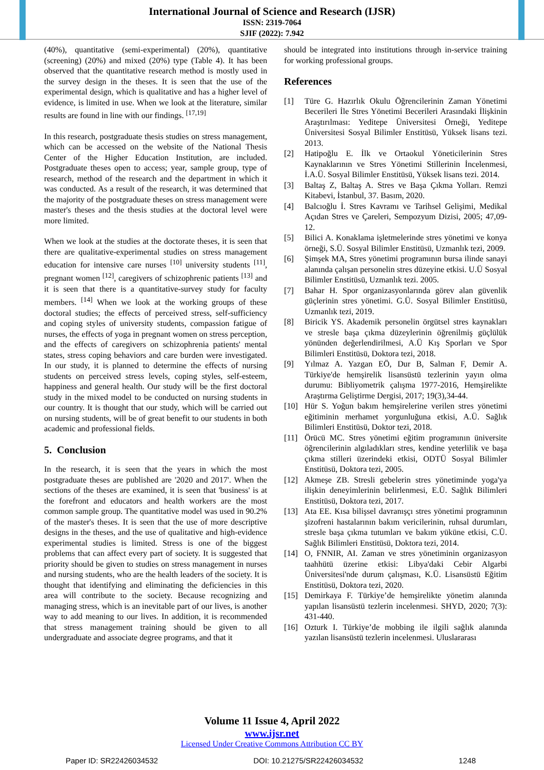International Journal of Science and Research (IJSR)
ISSN: 2319-7064
SJIF (2022): 7.942
(40%), quantitative (semi-experimental) (20%), quantitative (screening) (20%) and mixed (20%) type (Table 4). It has been observed that the quantitative research method is mostly used in the survey design in the theses. It is seen that the use of the experimental design, which is qualitative and has a higher level of evidence, is limited in use. When we look at the literature, similar results are found in line with our findings. <sup>[17,19]</sup>
In this research, postgraduate thesis studies on stress management, which can be accessed on the website of the National Thesis Center of the Higher Education Institution, are included. Postgraduate theses open to access; year, sample group, type of research, method of the research and the department in which it was conducted. As a result of the research, it was determined that the majority of the postgraduate theses on stress management were master's theses and the thesis studies at the doctoral level were more limited.
When we look at the studies at the doctorate theses, it is seen that there are qualitative-experimental studies on stress management education for intensive care nurses <sup>[10]</sup> university students <sup>[11]</sup>, pregnant women <sup>[12]</sup>, caregivers of schizophrenic patients <sup>[13]</sup> and it is seen that there is a quantitative-survey study for faculty members. <sup>[14]</sup> When we look at the working groups of these doctoral studies; the effects of perceived stress, self-sufficiency and coping styles of university students, compassion fatigue of nurses, the effects of yoga in pregnant women on stress perception, and the effects of caregivers on schizophrenia patients' mental states, stress coping behaviors and care burden were investigated. In our study, it is planned to determine the effects of nursing students on perceived stress levels, coping styles, self-esteem, happiness and general health. Our study will be the first doctoral study in the mixed model to be conducted on nursing students in our country. It is thought that our study, which will be carried out on nursing students, will be of great benefit to our students in both academic and professional fields.
5. Conclusion
In the research, it is seen that the years in which the most postgraduate theses are published are '2020 and 2017'. When the sections of the theses are examined, it is seen that 'business' is at the forefront and educators and health workers are the most common sample group. The quantitative model was used in 90.2% of the master's theses. It is seen that the use of more descriptive designs in the theses, and the use of qualitative and high-evidence experimental studies is limited. Stress is one of the biggest problems that can affect every part of society. It is suggested that priority should be given to studies on stress management in nurses and nursing students, who are the health leaders of the society. It is thought that identifying and eliminating the deficiencies in this area will contribute to the society. Because recognizing and managing stress, which is an inevitable part of our lives, is another way to add meaning to our lives. In addition, it is recommended that stress management training should be given to all undergraduate and associate degree programs, and that it
should be integrated into institutions through in-service training for working professional groups.
References
[1] Türe G. Hazırlık Okulu Öğrencilerinin Zaman Yönetimi Becerileri İle Stres Yönetimi Becerileri Arasındaki İlişkinin Araştırılması: Yeditepe Üniversitesi Örneği, Yeditepe Üniversitesi Sosyal Bilimler Enstitüsü, Yüksek lisans tezi. 2013.
[2] Hatipoğlu E. İlk ve Ortaokul Yöneticilerinin Stres Kaynaklarının ve Stres Yönetimi Stillerinin İncelenmesi, İ.A.Ü. Sosyal Bilimler Enstitüsü, Yüksek lisans tezi. 2014.
[3] Baltaş Z, Baltaş A. Stres ve Başa Çıkma Yolları. Remzi Kitabevi, İstanbul, 37. Basım, 2020.
[4] Balcıoğlu İ. Stres Kavramı ve Tarihsel Gelişimi, Medikal Açıdan Stres ve Çareleri, Sempozyum Dizisi, 2005; 47,09-12.
[5] Bilici A. Konaklama işletmelerinde stres yönetimi ve konya örneği, S.Ü. Sosyal Bilimler Enstitüsü, Uzmanlık tezi, 2009.
[6] Şimşek MA, Stres yönetimi programının bursa ilinde sanayi alanında çalışan personelin stres düzeyine etkisi. U.Ü Sosyal Bilimler Enstitüsü, Uzmanlık tezi. 2005.
[7] Bahar H. Spor organizasyonlarında görev alan güvenlik güçlerinin stres yönetimi. G.Ü. Sosyal Bilimler Enstitüsü, Uzmanlık tezi, 2019.
[8] Biricik YS. Akademik personelin örgütsel stres kaynakları ve stresle başa çıkma düzeylerinin öğrenilmiş güçlülük yönünden değerlendirilmesi, A.Ü Kış Sporları ve Spor Bilimleri Enstitüsü, Doktora tezi, 2018.
[9] Yılmaz A. Yazgan EÖ, Dur B, Salman F, Demir A. Türkiye'de hemşirelik lisansüstü tezlerinin yayın olma durumu: Bibliyometrik çalışma 1977-2016, Hemşirelikte Araştırma Geliştirme Dergisi, 2017; 19(3),34-44.
[10] Hür S. Yoğun bakım hemşirelerine verilen stres yönetimi eğitiminin merhamet yorgunluğuna etkisi, A.Ü. Sağlık Bilimleri Enstitüsü, Doktor tezi, 2018.
[11] Örücü MC. Stres yönetimi eğitim programının üniversite öğrencilerinin algıladıkları stres, kendine yeterlilik ve başa çıkma stilleri üzerindeki etkisi, ODTÜ Sosyal Bilimler Enstitüsü, Doktora tezi, 2005.
[12] Akmeşe ZB. Stresli gebelerin stres yönetiminde yoga'ya ilişkin deneyimlerinin belirlenmesi, E.Ü. Sağlık Bilimleri Enstitüsü, Doktora tezi, 2017.
[13] Ata EE. Kısa bilişsel davranışçı stres yönetimi programının şizofreni hastalarının bakım vericilerinin, ruhsal durumları, stresle başa çıkma tutumları ve bakım yüküne etkisi, C.Ü. Sağlık Bilimleri Enstitüsü, Doktora tezi, 2014.
[14] O, FNNIR, AI. Zaman ve stres yönetiminin organizasyon taahhütü üzerine etkisi: Libya'daki Cebir Algarbi Üniversitesi'nde durum çalışması, K.Ü. Lisansüstü Eğitim Enstitüsü, Doktora tezi, 2020.
[15] Demirkaya F. Türkiye’de hemşirelikte yönetim alanında yapılan lisansüstü tezlerin incelenmesi. SHYD, 2020; 7(3): 431-440.
[16] Ozturk I. Türkiye’de mobbing ile ilgili sağlık alanında yazılan lisansüstü tezlerin incelenmesi. Uluslararası
Volume 11 Issue 4, April 2022
www.ijsr.net
Licensed Under Creative Commons Attribution CC BY
Paper ID: SR22426034532 DOI: 10.21275/SR22426034532 1248